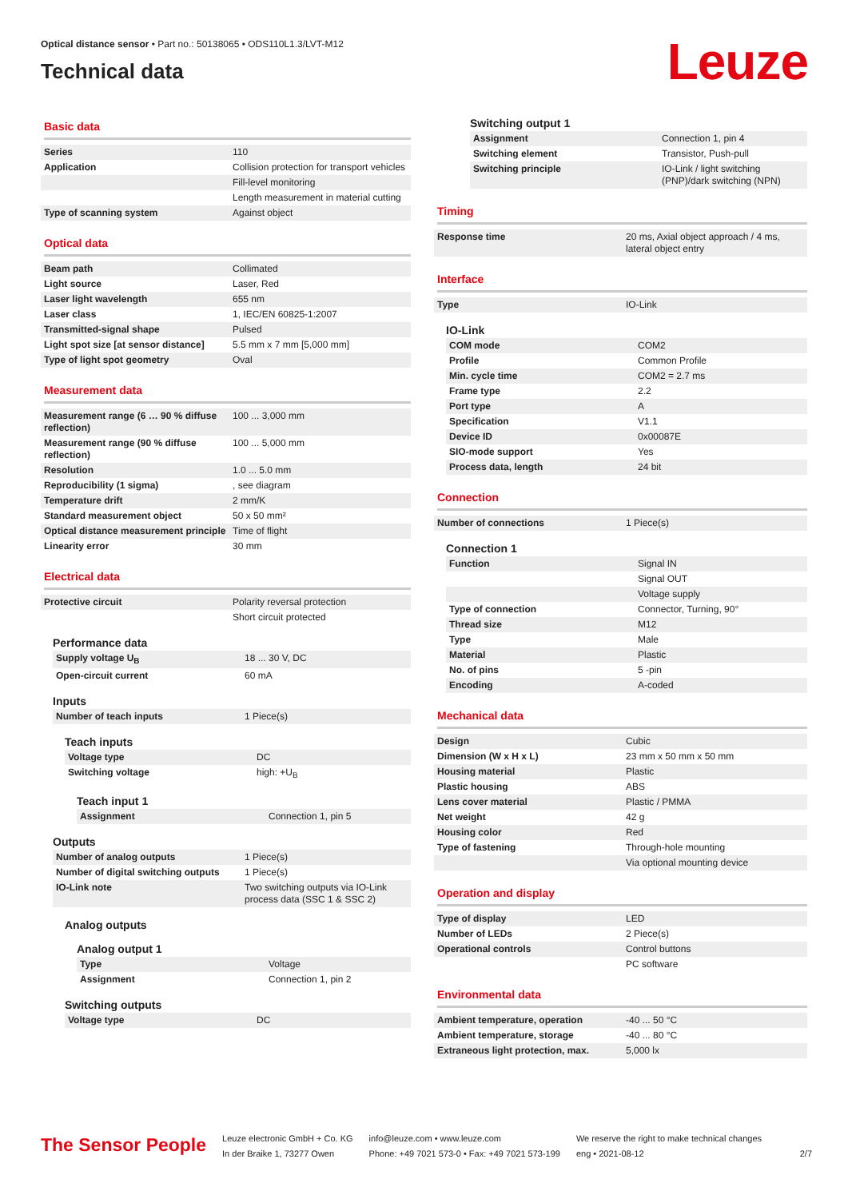Optical distance sensor • Part no.: 50138065 • ODS110L1.3/LVT-M12
Technical data
Leuze
Basic data
| Series | 110 |
| Application | Collision protection for transport vehicles |
| | Fill-level monitoring |
| | Length measurement in material cutting |
| Type of scanning system | Against object |
Optical data
| Beam path | Collimated |
| Light source | Laser, Red |
| Laser light wavelength | 655 nm |
| Laser class | 1, IEC/EN 60825-1:2007 |
| Transmitted-signal shape | Pulsed |
| Light spot size [at sensor distance] | 5.5 mm x 7 mm [5,000 mm] |
| Type of light spot geometry | Oval |
Measurement data
| Measurement range (6 … 90 % diffuse reflection) | 100 ... 3,000 mm |
| Measurement range (90 % diffuse reflection) | 100 ... 5,000 mm |
| Resolution | 1.0 ... 5.0 mm |
| Reproducibility (1 sigma) | , see diagram |
| Temperature drift | 2 mm/K |
| Standard measurement object | 50 x 50 mm² |
| Optical distance measurement principle | Time of flight |
| Linearity error | 30 mm |
Electrical data
| Protective circuit | Polarity reversal protection |
| | Short circuit protected |
Performance data
| Supply voltage U<sub>B</sub> | 18 ... 30 V, DC |
| Open-circuit current | 60 mA |
Inputs
| Number of teach inputs | 1 Piece(s) |
Teach inputs
| Voltage type | DC |
| Switching voltage | high: +U<sub>B</sub> |
Teach input 1
| Assignment | Connection 1, pin 5 |
Outputs
| Number of analog outputs | 1 Piece(s) |
| Number of digital switching outputs | 1 Piece(s) |
| IO-Link note | Two switching outputs via IO-Link process data (SSC 1 & SSC 2) |
Analog outputs
Analog output 1
| Type | Voltage |
| Assignment | Connection 1, pin 2 |
Switching outputs
| Voltage type | DC |
Switching output 1
| Assignment | Connection 1, pin 4 |
| Switching element | Transistor, Push-pull |
| Switching principle | IO-Link / light switching (PNP)/dark switching (NPN) |
Timing
| Response time | 20 ms, Axial object approach / 4 ms, lateral object entry |
Interface
| Type | IO-Link |
IO-Link
| COM mode | COM2 |
| Profile | Common Profile |
| Min. cycle time | COM2 = 2.7 ms |
| Frame type | 2.2 |
| Port type | A |
| Specification | V1.1 |
| Device ID | 0x00087E |
| SIO-mode support | Yes |
| Process data, length | 24 bit |
Connection
| Number of connections | 1 Piece(s) |
Connection 1
| Function | Signal IN |
| | Signal OUT |
| | Voltage supply |
| Type of connection | Connector, Turning, 90° |
| Thread size | M12 |
| Type | Male |
| Material | Plastic |
| No. of pins | 5 -pin |
| Encoding | A-coded |
Mechanical data
| Design | Cubic |
| Dimension (W x H x L) | 23 mm x 50 mm x 50 mm |
| Housing material | Plastic |
| Plastic housing | ABS |
| Lens cover material | Plastic / PMMA |
| Net weight | 42 g |
| Housing color | Red |
| Type of fastening | Through-hole mounting |
| | Via optional mounting device |
Operation and display
| Type of display | LED |
| Number of LEDs | 2 Piece(s) |
| Operational controls | Control buttons |
| | PC software |
Environmental data
| Ambient temperature, operation | -40 ... 50 °C |
| Ambient temperature, storage | -40 ... 80 °C |
| Extraneous light protection, max. | 5,000 lx |
The Sensor People
Leuze electronic GmbH + Co. KG
In der Braike 1, 73277 Owen
info@leuze.com • www.leuze.com
Phone: +49 7021 573-0 • Fax: +49 7021 573-199
We reserve the right to make technical changes
eng • 2021-08-12
2/7